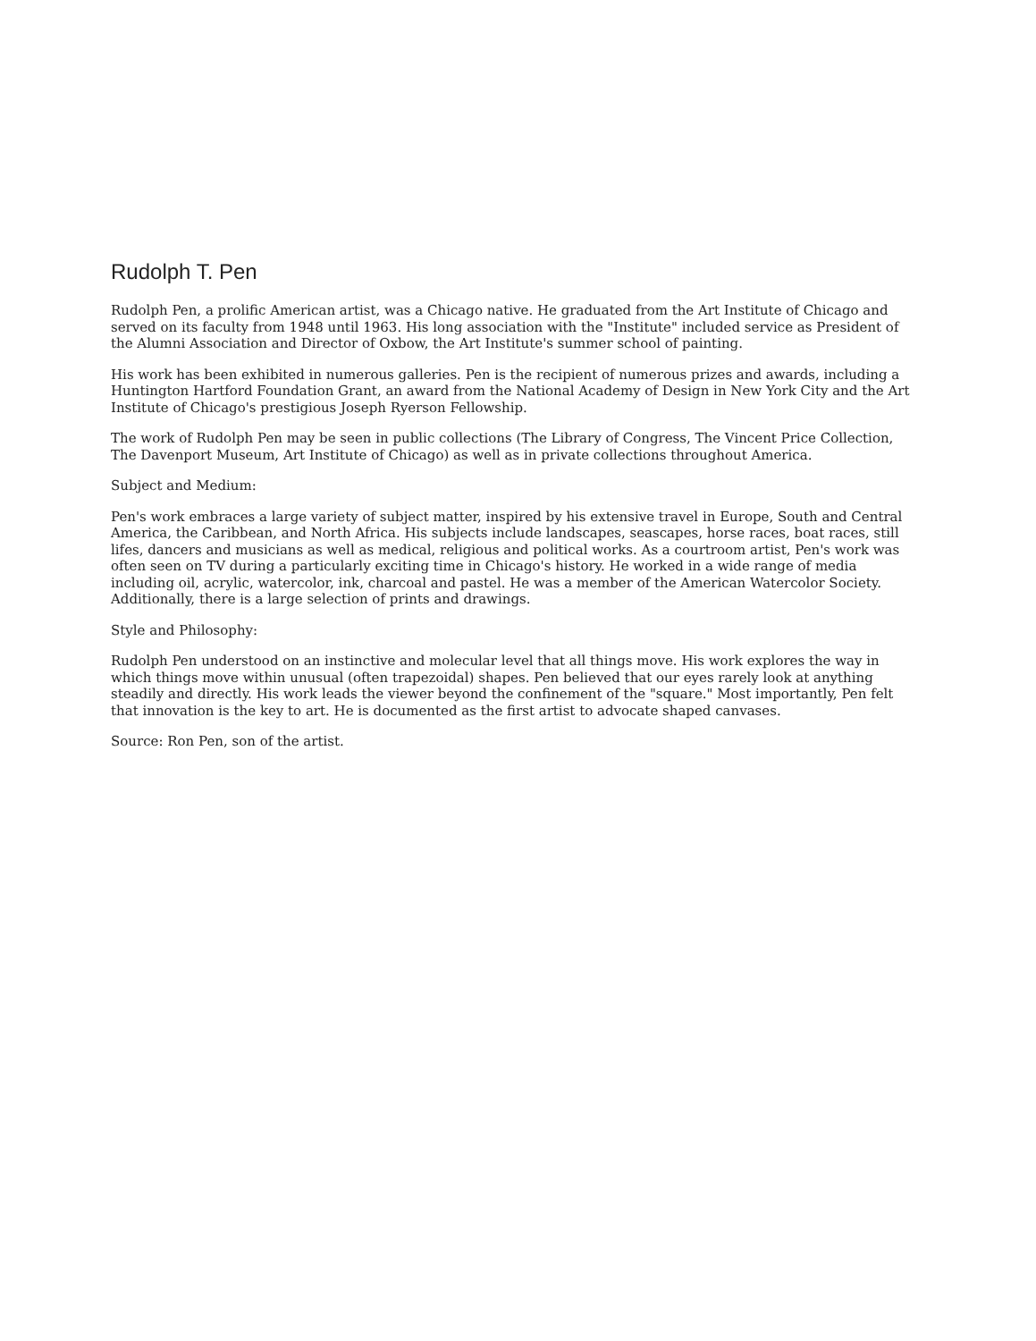Rudolph T. Pen
Rudolph Pen, a prolific American artist, was a Chicago native. He graduated from the Art Institute of Chicago and served on its faculty from 1948 until 1963. His long association with the "Institute" included service as President of the Alumni Association and Director of Oxbow, the Art Institute's summer school of painting.
His work has been exhibited in numerous galleries. Pen is the recipient of numerous prizes and awards, including a Huntington Hartford Foundation Grant, an award from the National Academy of Design in New York City and the Art Institute of Chicago's prestigious Joseph Ryerson Fellowship.
The work of Rudolph Pen may be seen in public collections (The Library of Congress, The Vincent Price Collection, The Davenport Museum, Art Institute of Chicago) as well as in private collections throughout America.
Subject and Medium:
Pen's work embraces a large variety of subject matter, inspired by his extensive travel in Europe, South and Central America, the Caribbean, and North Africa. His subjects include landscapes, seascapes, horse races, boat races, still lifes, dancers and musicians as well as medical, religious and political works. As a courtroom artist, Pen's work was often seen on TV during a particularly exciting time in Chicago's history. He worked in a wide range of media including oil, acrylic, watercolor, ink, charcoal and pastel. He was a member of the American Watercolor Society. Additionally, there is a large selection of prints and drawings.
Style and Philosophy:
Rudolph Pen understood on an instinctive and molecular level that all things move. His work explores the way in which things move within unusual (often trapezoidal) shapes. Pen believed that our eyes rarely look at anything steadily and directly. His work leads the viewer beyond the confinement of the "square." Most importantly, Pen felt that innovation is the key to art. He is documented as the first artist to advocate shaped canvases.
Source: Ron Pen, son of the artist.